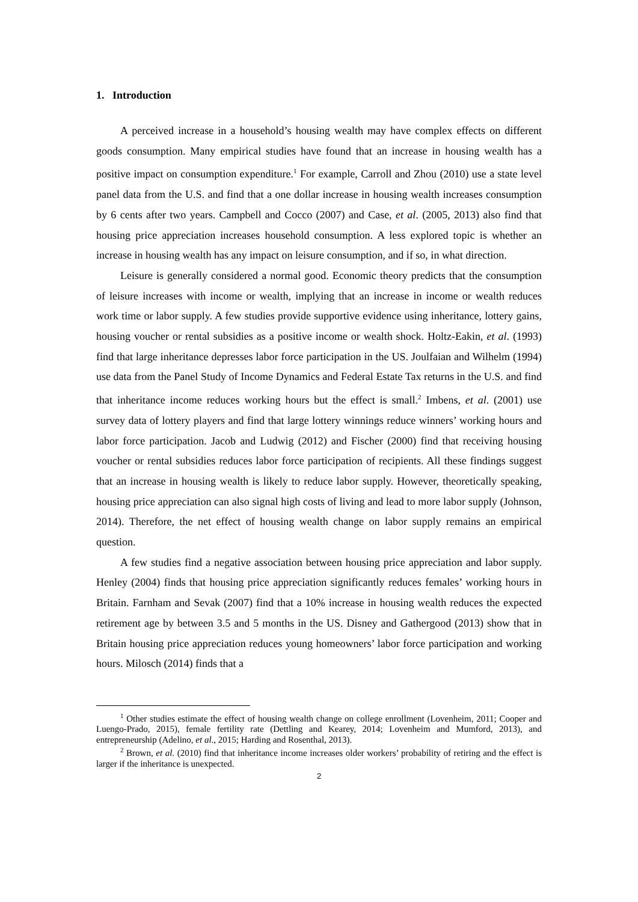1. Introduction
A perceived increase in a household’s housing wealth may have complex effects on different goods consumption. Many empirical studies have found that an increase in housing wealth has a positive impact on consumption expenditure.<sup>1</sup> For example, Carroll and Zhou (2010) use a state level panel data from the U.S. and find that a one dollar increase in housing wealth increases consumption by 6 cents after two years. Campbell and Cocco (2007) and Case, et al. (2005, 2013) also find that housing price appreciation increases household consumption. A less explored topic is whether an increase in housing wealth has any impact on leisure consumption, and if so, in what direction.
Leisure is generally considered a normal good. Economic theory predicts that the consumption of leisure increases with income or wealth, implying that an increase in income or wealth reduces work time or labor supply. A few studies provide supportive evidence using inheritance, lottery gains, housing voucher or rental subsidies as a positive income or wealth shock. Holtz-Eakin, et al. (1993) find that large inheritance depresses labor force participation in the US. Joulfaian and Wilhelm (1994) use data from the Panel Study of Income Dynamics and Federal Estate Tax returns in the U.S. and find that inheritance income reduces working hours but the effect is small.<sup>2</sup> Imbens, et al. (2001) use survey data of lottery players and find that large lottery winnings reduce winners’ working hours and labor force participation. Jacob and Ludwig (2012) and Fischer (2000) find that receiving housing voucher or rental subsidies reduces labor force participation of recipients. All these findings suggest that an increase in housing wealth is likely to reduce labor supply. However, theoretically speaking, housing price appreciation can also signal high costs of living and lead to more labor supply (Johnson, 2014). Therefore, the net effect of housing wealth change on labor supply remains an empirical question.
A few studies find a negative association between housing price appreciation and labor supply. Henley (2004) finds that housing price appreciation significantly reduces females’ working hours in Britain. Farnham and Sevak (2007) find that a 10% increase in housing wealth reduces the expected retirement age by between 3.5 and 5 months in the US. Disney and Gathergood (2013) show that in Britain housing price appreciation reduces young homeowners’ labor force participation and working hours. Milosch (2014) finds that a
<sup>1</sup> Other studies estimate the effect of housing wealth change on college enrollment (Lovenheim, 2011; Cooper and Luengo-Prado, 2015), female fertility rate (Dettling and Kearey, 2014; Lovenheim and Mumford, 2013), and entrepreneurship (Adelino, et al., 2015; Harding and Rosenthal, 2013).
<sup>2</sup> Brown, et al. (2010) find that inheritance income increases older workers’ probability of retiring and the effect is larger if the inheritance is unexpected.
2